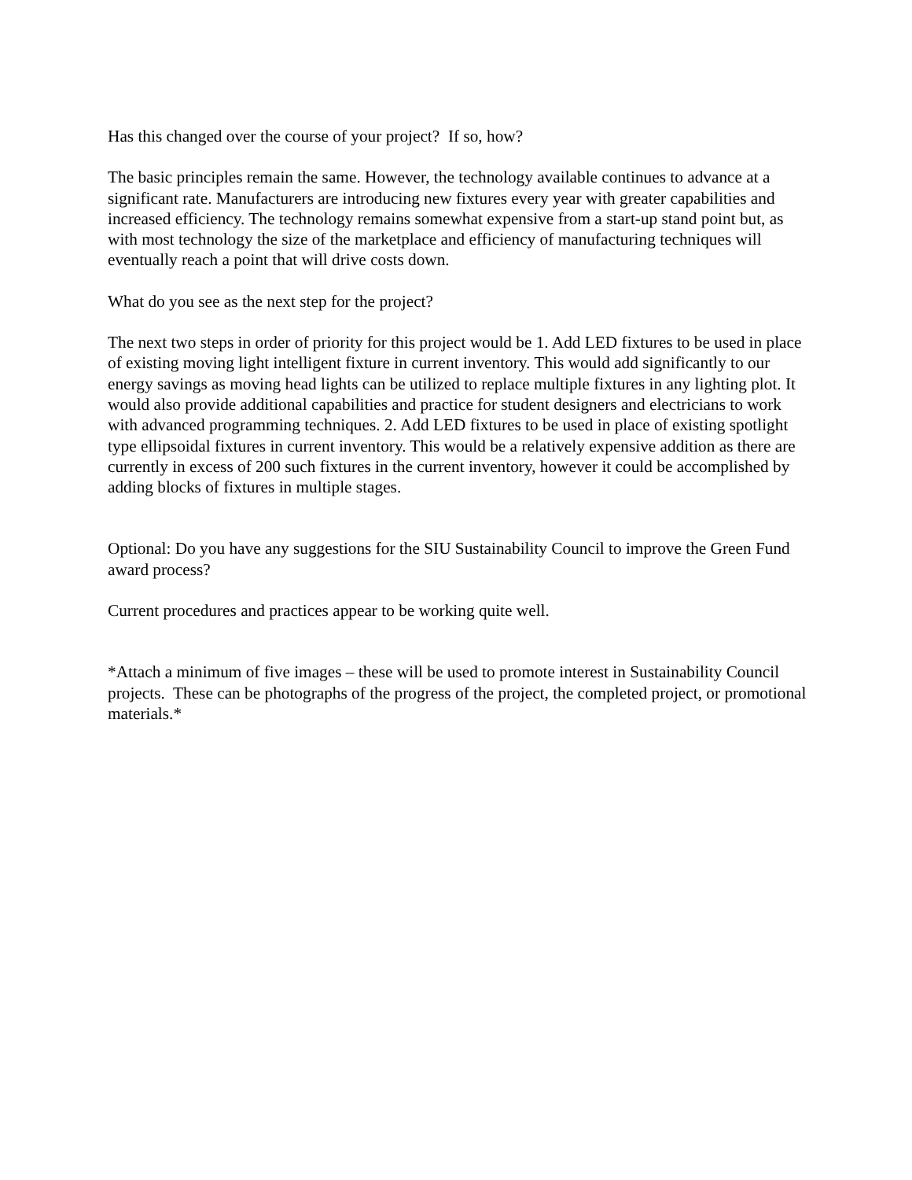Has this changed over the course of your project? If so, how?
The basic principles remain the same. However, the technology available continues to advance at a significant rate. Manufacturers are introducing new fixtures every year with greater capabilities and increased efficiency. The technology remains somewhat expensive from a start-up stand point but, as with most technology the size of the marketplace and efficiency of manufacturing techniques will eventually reach a point that will drive costs down.
What do you see as the next step for the project?
The next two steps in order of priority for this project would be 1. Add LED fixtures to be used in place of existing moving light intelligent fixture in current inventory. This would add significantly to our energy savings as moving head lights can be utilized to replace multiple fixtures in any lighting plot. It would also provide additional capabilities and practice for student designers and electricians to work with advanced programming techniques. 2. Add LED fixtures to be used in place of existing spotlight type ellipsoidal fixtures in current inventory. This would be a relatively expensive addition as there are currently in excess of 200 such fixtures in the current inventory, however it could be accomplished by adding blocks of fixtures in multiple stages.
Optional: Do you have any suggestions for the SIU Sustainability Council to improve the Green Fund award process?
Current procedures and practices appear to be working quite well.
*Attach a minimum of five images – these will be used to promote interest in Sustainability Council projects. These can be photographs of the progress of the project, the completed project, or promotional materials.*